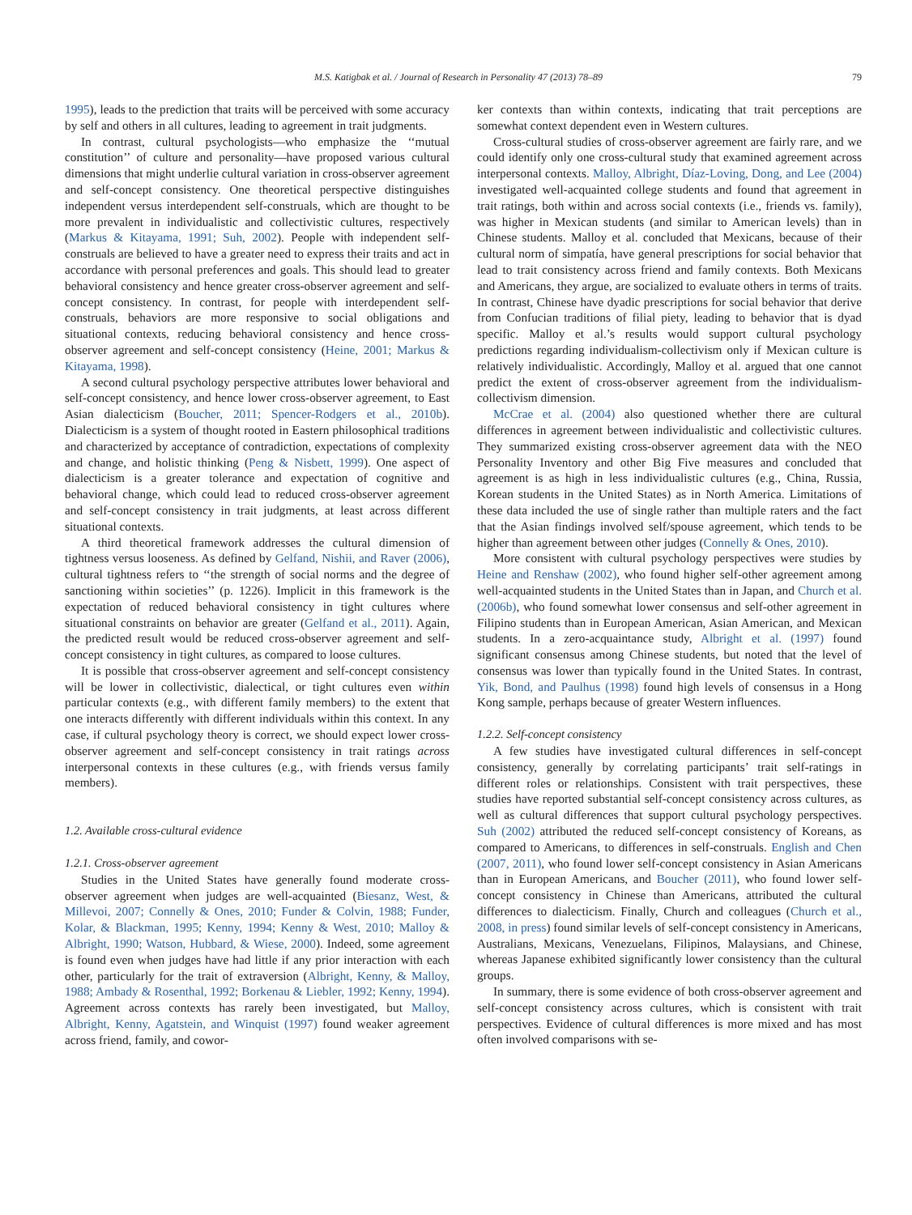M.S. Katigbak et al. / Journal of Research in Personality 47 (2013) 78–89 79
1995), leads to the prediction that traits will be perceived with some accuracy by self and others in all cultures, leading to agreement in trait judgments.
In contrast, cultural psychologists—who emphasize the ‘‘mutual constitution’’ of culture and personality—have proposed various cultural dimensions that might underlie cultural variation in cross-observer agreement and self-concept consistency. One theoretical perspective distinguishes independent versus interdependent self-construals, which are thought to be more prevalent in individualistic and collectivistic cultures, respectively (Markus & Kitayama, 1991; Suh, 2002). People with independent self-construals are believed to have a greater need to express their traits and act in accordance with personal preferences and goals. This should lead to greater behavioral consistency and hence greater cross-observer agreement and self-concept consistency. In contrast, for people with interdependent self-construals, behaviors are more responsive to social obligations and situational contexts, reducing behavioral consistency and hence cross-observer agreement and self-concept consistency (Heine, 2001; Markus & Kitayama, 1998).
A second cultural psychology perspective attributes lower behavioral and self-concept consistency, and hence lower cross-observer agreement, to East Asian dialecticism (Boucher, 2011; Spencer-Rodgers et al., 2010b). Dialecticism is a system of thought rooted in Eastern philosophical traditions and characterized by acceptance of contradiction, expectations of complexity and change, and holistic thinking (Peng & Nisbett, 1999). One aspect of dialecticism is a greater tolerance and expectation of cognitive and behavioral change, which could lead to reduced cross-observer agreement and self-concept consistency in trait judgments, at least across different situational contexts.
A third theoretical framework addresses the cultural dimension of tightness versus looseness. As defined by Gelfand, Nishii, and Raver (2006), cultural tightness refers to ‘‘the strength of social norms and the degree of sanctioning within societies’’ (p. 1226). Implicit in this framework is the expectation of reduced behavioral consistency in tight cultures where situational constraints on behavior are greater (Gelfand et al., 2011). Again, the predicted result would be reduced cross-observer agreement and self-concept consistency in tight cultures, as compared to loose cultures.
It is possible that cross-observer agreement and self-concept consistency will be lower in collectivistic, dialectical, or tight cultures even within particular contexts (e.g., with different family members) to the extent that one interacts differently with different individuals within this context. In any case, if cultural psychology theory is correct, we should expect lower cross-observer agreement and self-concept consistency in trait ratings across interpersonal contexts in these cultures (e.g., with friends versus family members).
1.2. Available cross-cultural evidence
1.2.1. Cross-observer agreement
Studies in the United States have generally found moderate cross-observer agreement when judges are well-acquainted (Biesanz, West, & Millevoi, 2007; Connelly & Ones, 2010; Funder & Colvin, 1988; Funder, Kolar, & Blackman, 1995; Kenny, 1994; Kenny & West, 2010; Malloy & Albright, 1990; Watson, Hubbard, & Wiese, 2000). Indeed, some agreement is found even when judges have had little if any prior interaction with each other, particularly for the trait of extraversion (Albright, Kenny, & Malloy, 1988; Ambady & Rosenthal, 1992; Borkenau & Liebler, 1992; Kenny, 1994). Agreement across contexts has rarely been investigated, but Malloy, Albright, Kenny, Agatstein, and Winquist (1997) found weaker agreement across friend, family, and cowor-
ker contexts than within contexts, indicating that trait perceptions are somewhat context dependent even in Western cultures.
Cross-cultural studies of cross-observer agreement are fairly rare, and we could identify only one cross-cultural study that examined agreement across interpersonal contexts. Malloy, Albright, Díaz-Loving, Dong, and Lee (2004) investigated well-acquainted college students and found that agreement in trait ratings, both within and across social contexts (i.e., friends vs. family), was higher in Mexican students (and similar to American levels) than in Chinese students. Malloy et al. concluded that Mexicans, because of their cultural norm of simpatía, have general prescriptions for social behavior that lead to trait consistency across friend and family contexts. Both Mexicans and Americans, they argue, are socialized to evaluate others in terms of traits. In contrast, Chinese have dyadic prescriptions for social behavior that derive from Confucian traditions of filial piety, leading to behavior that is dyad specific. Malloy et al.’s results would support cultural psychology predictions regarding individualism-collectivism only if Mexican culture is relatively individualistic. Accordingly, Malloy et al. argued that one cannot predict the extent of cross-observer agreement from the individualism-collectivism dimension.
McCrae et al. (2004) also questioned whether there are cultural differences in agreement between individualistic and collectivistic cultures. They summarized existing cross-observer agreement data with the NEO Personality Inventory and other Big Five measures and concluded that agreement is as high in less individualistic cultures (e.g., China, Russia, Korean students in the United States) as in North America. Limitations of these data included the use of single rather than multiple raters and the fact that the Asian findings involved self/spouse agreement, which tends to be higher than agreement between other judges (Connelly & Ones, 2010).
More consistent with cultural psychology perspectives were studies by Heine and Renshaw (2002), who found higher self-other agreement among well-acquainted students in the United States than in Japan, and Church et al. (2006b), who found somewhat lower consensus and self-other agreement in Filipino students than in European American, Asian American, and Mexican students. In a zero-acquaintance study, Albright et al. (1997) found significant consensus among Chinese students, but noted that the level of consensus was lower than typically found in the United States. In contrast, Yik, Bond, and Paulhus (1998) found high levels of consensus in a Hong Kong sample, perhaps because of greater Western influences.
1.2.2. Self-concept consistency
A few studies have investigated cultural differences in self-concept consistency, generally by correlating participants’ trait self-ratings in different roles or relationships. Consistent with trait perspectives, these studies have reported substantial self-concept consistency across cultures, as well as cultural differences that support cultural psychology perspectives. Suh (2002) attributed the reduced self-concept consistency of Koreans, as compared to Americans, to differences in self-construals. English and Chen (2007, 2011), who found lower self-concept consistency in Asian Americans than in European Americans, and Boucher (2011), who found lower self-concept consistency in Chinese than Americans, attributed the cultural differences to dialecticism. Finally, Church and colleagues (Church et al., 2008, in press) found similar levels of self-concept consistency in Americans, Australians, Mexicans, Venezuelans, Filipinos, Malaysians, and Chinese, whereas Japanese exhibited significantly lower consistency than the cultural groups.
In summary, there is some evidence of both cross-observer agreement and self-concept consistency across cultures, which is consistent with trait perspectives. Evidence of cultural differences is more mixed and has most often involved comparisons with se-